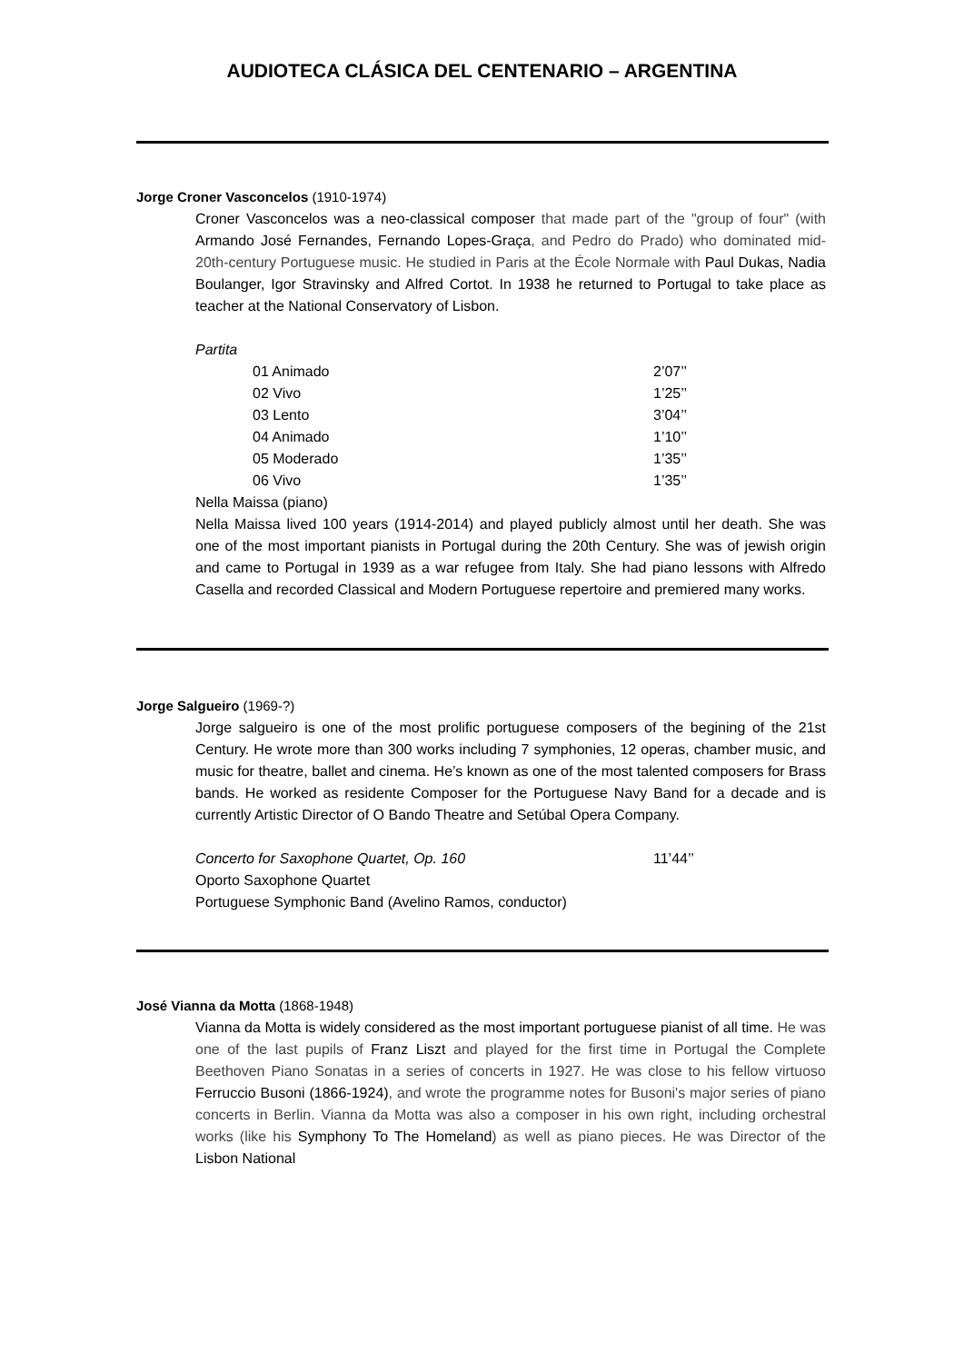AUDIOTECA CLÁSICA DEL CENTENARIO – ARGENTINA
Jorge Croner Vasconcelos (1910-1974)
Croner Vasconcelos was a neo-classical composer that made part of the "group of four" (with Armando José Fernandes, Fernando Lopes-Graça, and Pedro do Prado) who dominated mid-20th-century Portuguese music. He studied in Paris at the École Normale with Paul Dukas, Nadia Boulanger, Igor Stravinsky and Alfred Cortot. In 1938 he returned to Portugal to take place as teacher at the National Conservatory of Lisbon.
Partita
| | 01 Animado | 2’07’’ |
| | 02 Vivo | 1’25’’ |
| | 03 Lento | 3’04’’ |
| | 04 Animado | 1’10’’ |
| | 05 Moderado | 1’35’’ |
| | 06 Vivo | 1’35’’ |
Nella Maissa (piano)
Nella Maissa lived 100 years (1914-2014) and played publicly almost until her death. She was one of the most important pianists in Portugal during the 20th Century. She was of jewish origin and came to Portugal in 1939 as a war refugee from Italy. She had piano lessons with Alfredo Casella and recorded Classical and Modern Portuguese repertoire and premiered many works.
Jorge Salgueiro (1969-?)
Jorge salgueiro is one of the most prolific portuguese composers of the begining of the 21st Century. He wrote more than 300 works including 7 symphonies, 12 operas, chamber music, and music for theatre, ballet and cinema. He’s known as one of the most talented composers for Brass bands. He worked as residente Composer for the Portuguese Navy Band for a decade and is currently Artistic Director of O Bando Theatre and Setúbal Opera Company.
| Concerto for Saxophone Quartet, Op. 160 | 11’44’’ |
| Oporto Saxophone Quartet | |
| Portuguese Symphonic Band (Avelino Ramos, conductor) | |
José Vianna da Motta (1868-1948)
Vianna da Motta is widely considered as the most important portuguese pianist of all time. He was one of the last pupils of Franz Liszt and played for the first time in Portugal the Complete Beethoven Piano Sonatas in a series of concerts in 1927. He was close to his fellow virtuoso Ferruccio Busoni (1866-1924), and wrote the programme notes for Busoni's major series of piano concerts in Berlin. Vianna da Motta was also a composer in his own right, including orchestral works (like his Symphony To The Homeland) as well as piano pieces. He was Director of the Lisbon National